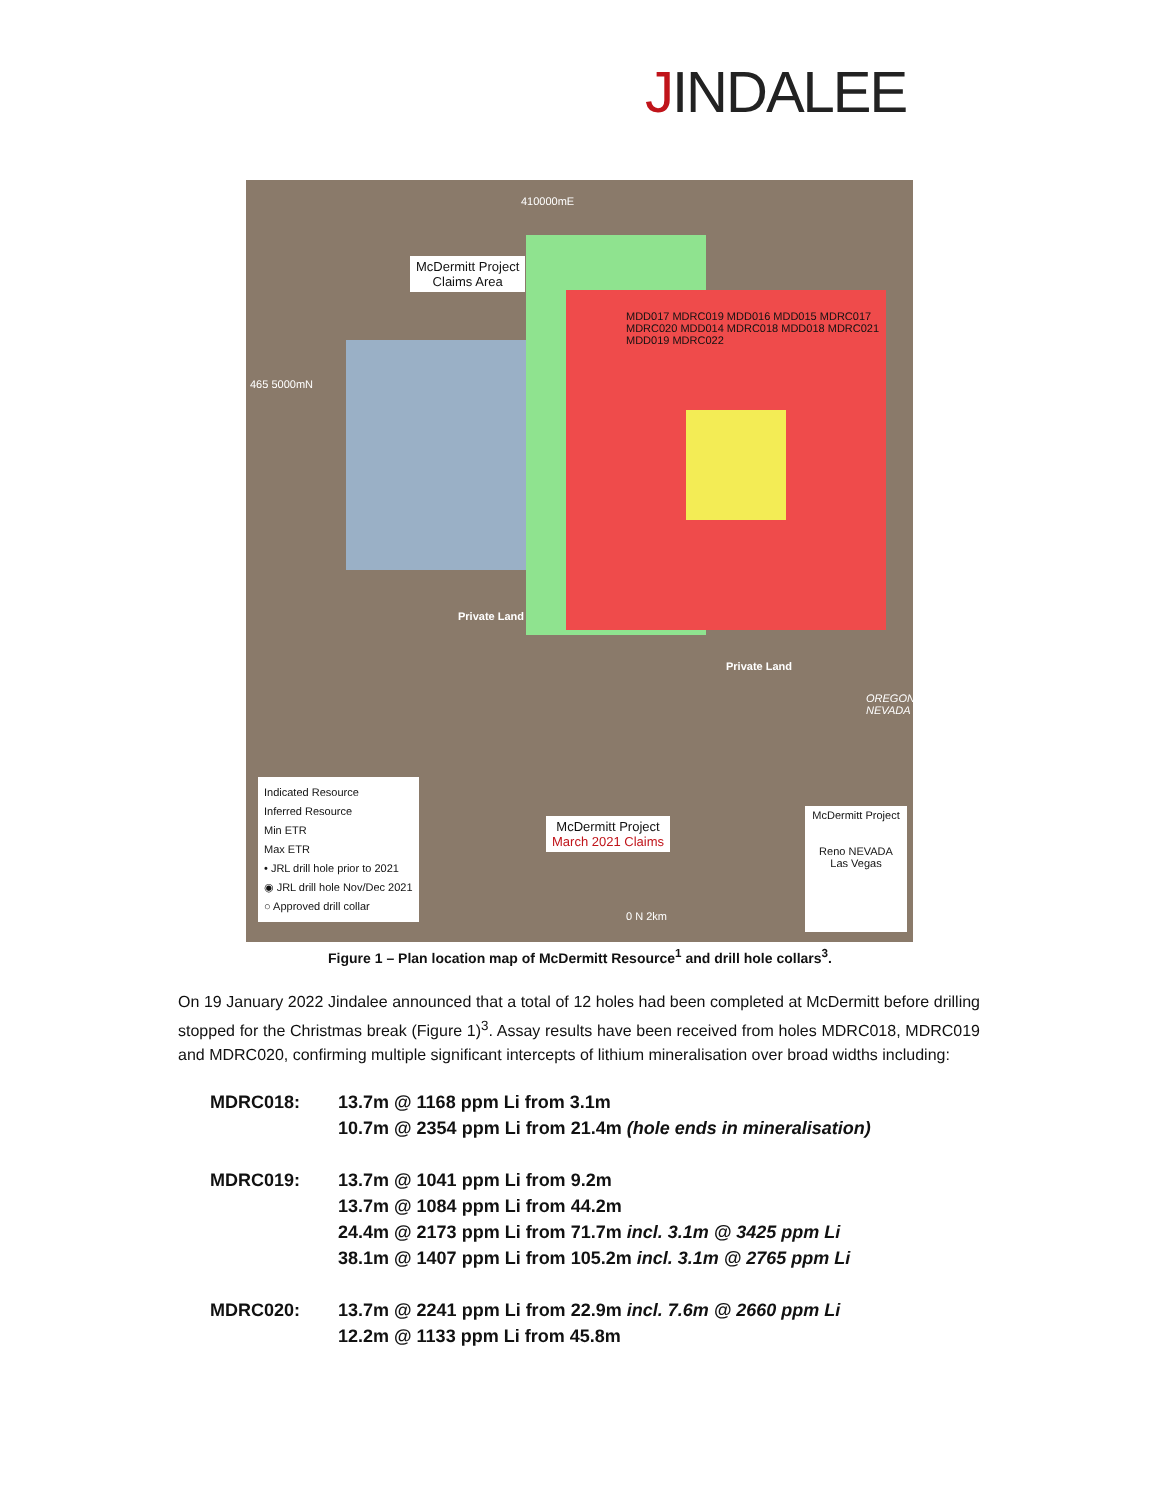JINDALEE
McDermitt Project
Claims Area
McDermitt Project
March 2021 Claims
Private Land
Private Land
OREGON
NEVADA
410000mE
465 5000mN
MDD017 MDRC019 MDD016 MDD015 MDRC017 MDRC020 MDD014 MDRC018 MDD018 MDRC021 MDD019 MDRC022
Indicated Resource
Inferred Resource
Min ETR
Max ETR
• JRL drill hole prior to 2021
◉ JRL drill hole Nov/Dec 2021
○ Approved drill collar
McDermitt Project
Reno NEVADA
Las Vegas
0 N 2km
Figure 1 – Plan location map of McDermitt Resource<sup>1</sup> and drill hole collars<sup>3</sup>.
On 19 January 2022 Jindalee announced that a total of 12 holes had been completed at McDermitt before drilling stopped for the Christmas break (Figure 1)<sup>3</sup>. Assay results have been received from holes MDRC018, MDRC019 and MDRC020, confirming multiple significant intercepts of lithium mineralisation over broad widths including:
MDRC018: 13.7m @ 1168 ppm Li from 3.1m
10.7m @ 2354 ppm Li from 21.4m (hole ends in mineralisation)
MDRC019: 13.7m @ 1041 ppm Li from 9.2m
13.7m @ 1084 ppm Li from 44.2m
24.4m @ 2173 ppm Li from 71.7m incl. 3.1m @ 3425 ppm Li
38.1m @ 1407 ppm Li from 105.2m incl. 3.1m @ 2765 ppm Li
MDRC020: 13.7m @ 2241 ppm Li from 22.9m incl. 7.6m @ 2660 ppm Li
12.2m @ 1133 ppm Li from 45.8m